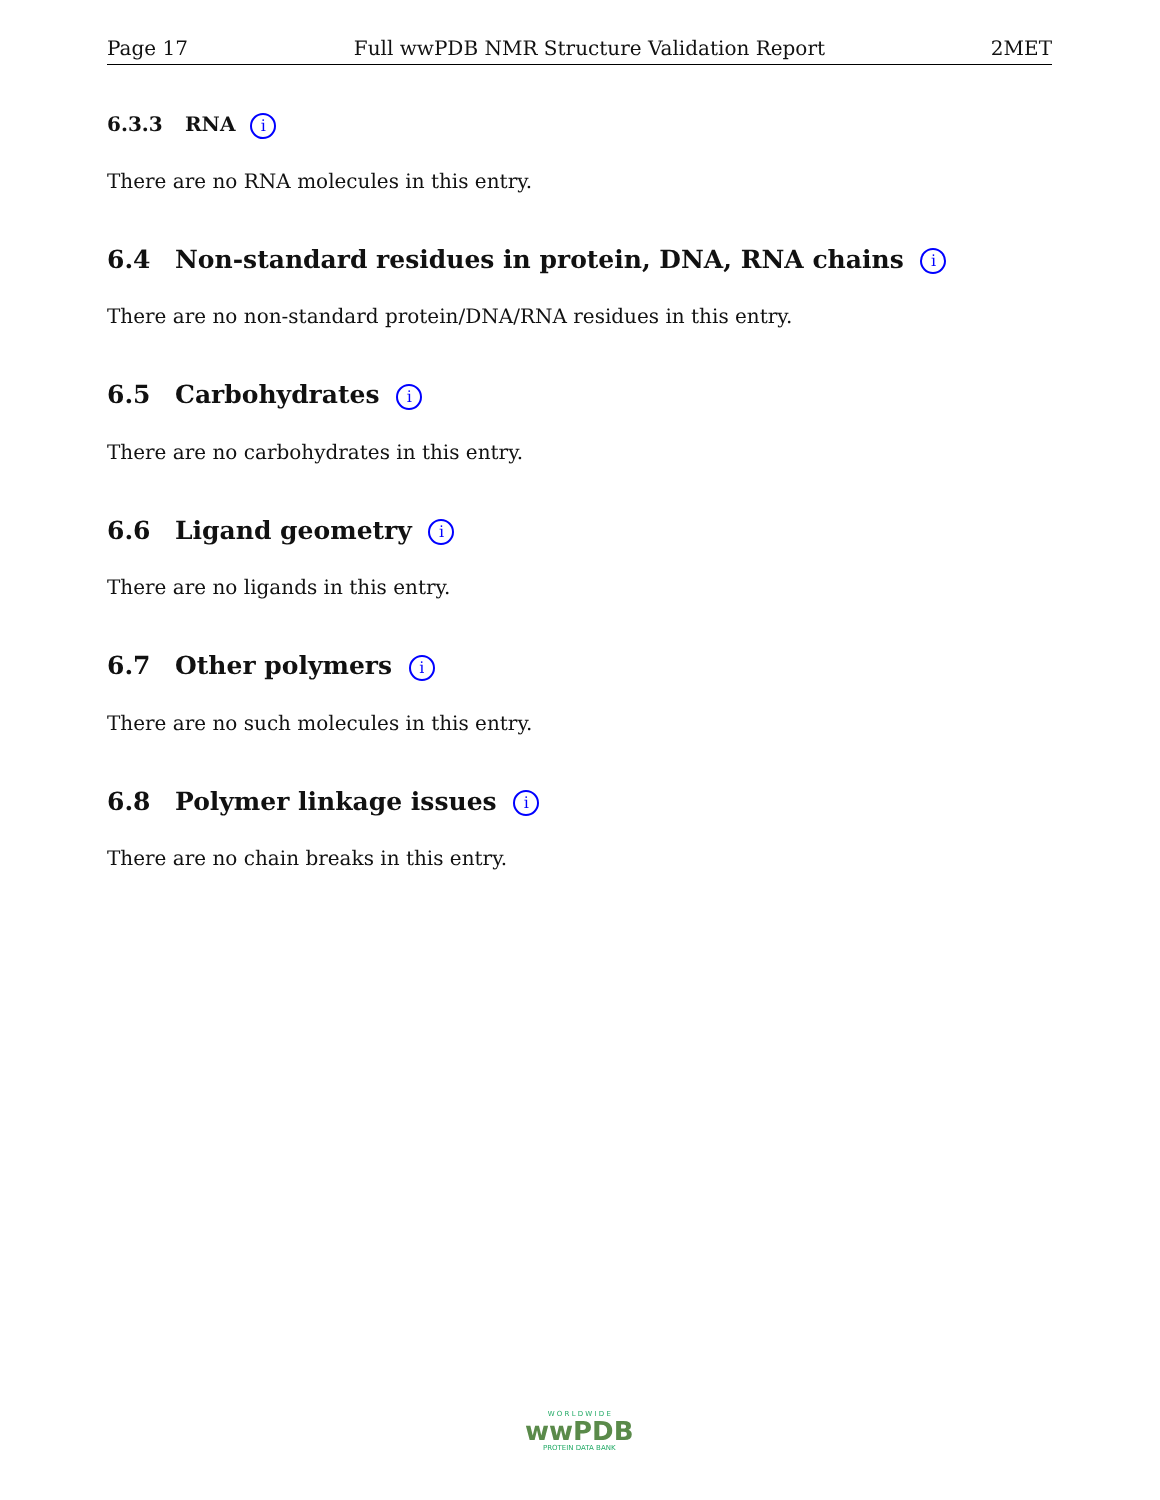Page 17 Full wwPDB NMR Structure Validation Report 2MET
6.3.3 RNA i
There are no RNA molecules in this entry.
6.4 Non-standard residues in protein, DNA, RNA chains i
There are no non-standard protein/DNA/RNA residues in this entry.
6.5 Carbohydrates i
There are no carbohydrates in this entry.
6.6 Ligand geometry i
There are no ligands in this entry.
6.7 Other polymers i
There are no such molecules in this entry.
6.8 Polymer linkage issues i
There are no chain breaks in this entry.
W O R L D W I D E
wwPDB
PROTEIN DATA BANK